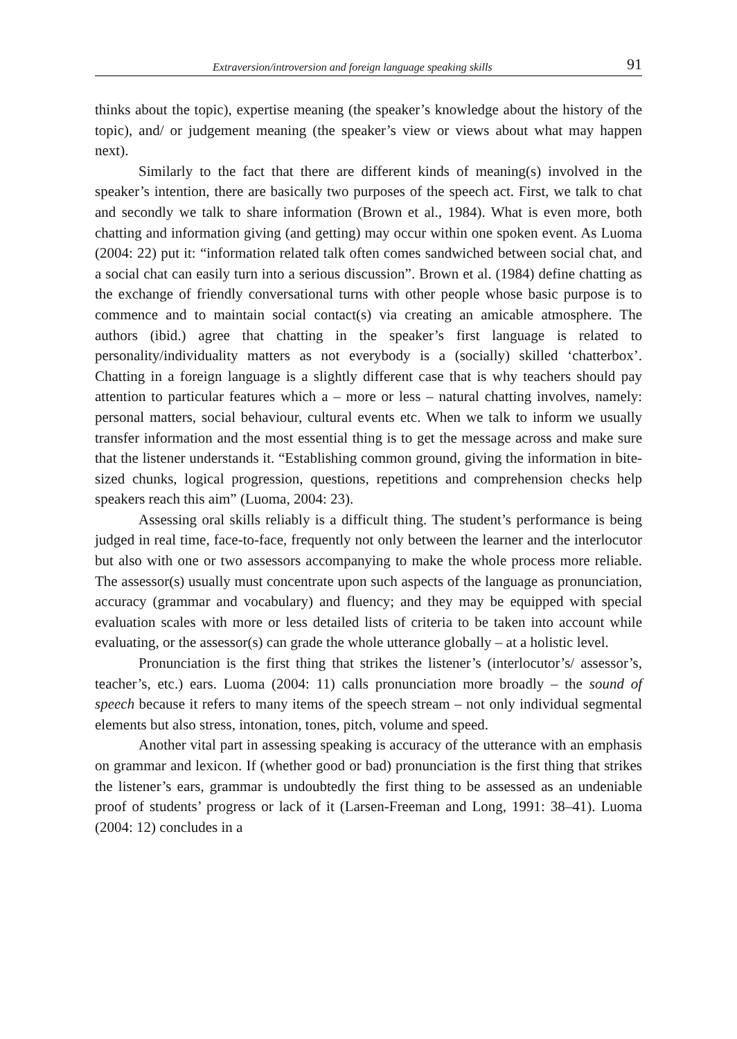Extraversion/introversion and foreign language speaking skills 91
thinks about the topic), expertise meaning (the speaker’s knowledge about the history of the topic), and/ or judgement meaning (the speaker’s view or views about what may happen next).
Similarly to the fact that there are different kinds of meaning(s) involved in the speaker’s intention, there are basically two purposes of the speech act. First, we talk to chat and secondly we talk to share information (Brown et al., 1984). What is even more, both chatting and information giving (and getting) may occur within one spoken event. As Luoma (2004: 22) put it: “information related talk often comes sandwiched between social chat, and a social chat can easily turn into a serious discussion”. Brown et al. (1984) define chatting as the exchange of friendly conversational turns with other people whose basic purpose is to commence and to maintain social contact(s) via creating an amicable atmosphere. The authors (ibid.) agree that chatting in the speaker’s first language is related to personality/individuality matters as not everybody is a (socially) skilled ‘chatterbox’. Chatting in a foreign language is a slightly different case that is why teachers should pay attention to particular features which a – more or less – natural chatting involves, namely: personal matters, social behaviour, cultural events etc. When we talk to inform we usually transfer information and the most essential thing is to get the message across and make sure that the listener understands it. “Establishing common ground, giving the information in bite-sized chunks, logical progression, questions, repetitions and comprehension checks help speakers reach this aim” (Luoma, 2004: 23).
Assessing oral skills reliably is a difficult thing. The student’s performance is being judged in real time, face-to-face, frequently not only between the learner and the interlocutor but also with one or two assessors accompanying to make the whole process more reliable. The assessor(s) usually must concentrate upon such aspects of the language as pronunciation, accuracy (grammar and vocabulary) and fluency; and they may be equipped with special evaluation scales with more or less detailed lists of criteria to be taken into account while evaluating, or the assessor(s) can grade the whole utterance globally – at a holistic level.
Pronunciation is the first thing that strikes the listener’s (interlocutor’s/ assessor’s, teacher’s, etc.) ears. Luoma (2004: 11) calls pronunciation more broadly – the sound of speech because it refers to many items of the speech stream – not only individual segmental elements but also stress, intonation, tones, pitch, volume and speed.
Another vital part in assessing speaking is accuracy of the utterance with an emphasis on grammar and lexicon. If (whether good or bad) pronunciation is the first thing that strikes the listener’s ears, grammar is undoubtedly the first thing to be assessed as an undeniable proof of students’ progress or lack of it (Larsen-Freeman and Long, 1991: 38–41). Luoma (2004: 12) concludes in a